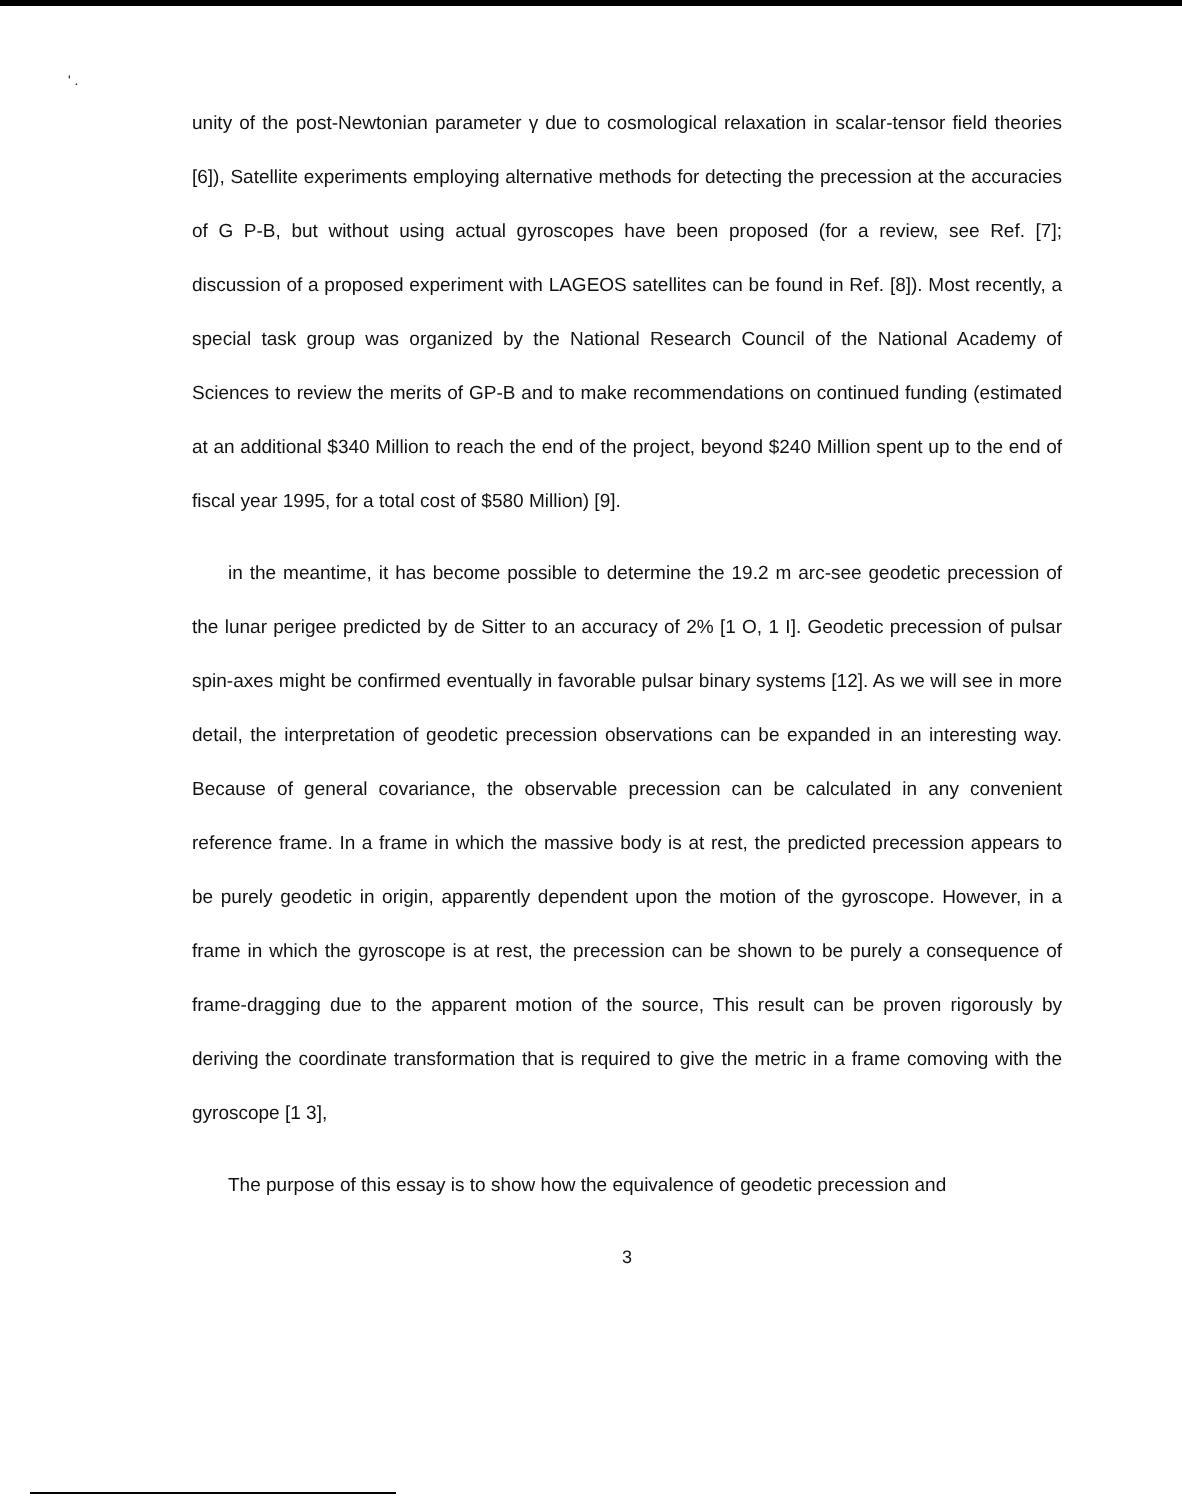' .
unity of the post-Newtonian parameter γ due to cosmological relaxation in scalar-tensor field theories [6]), Satellite experiments employing alternative methods for detecting the precession at the accuracies of G P-B, but without using actual gyroscopes have been proposed (for a review, see Ref. [7]; discussion of a proposed experiment with LAGEOS satellites can be found in Ref. [8]). Most recently, a special task group was organized by the National Research Council of the National Academy of Sciences to review the merits of GP-B and to make recommendations on continued funding (estimated at an additional $340 Million to reach the end of the project, beyond $240 Million spent up to the end of fiscal year 1995, for a total cost of $580 Million) [9].
in the meantime, it has become possible to determine the 19.2 m arc-see geodetic precession of the lunar perigee predicted by de Sitter to an accuracy of 2% [1 O, 1 I]. Geodetic precession of pulsar spin-axes might be confirmed eventually in favorable pulsar binary systems [12]. As we will see in more detail, the interpretation of geodetic precession observations can be expanded in an interesting way. Because of general covariance, the observable precession can be calculated in any convenient reference frame. In a frame in which the massive body is at rest, the predicted precession appears to be purely geodetic in origin, apparently dependent upon the motion of the gyroscope. However, in a frame in which the gyroscope is at rest, the precession can be shown to be purely a consequence of frame-dragging due to the apparent motion of the source, This result can be proven rigorously by deriving the coordinate transformation that is required to give the metric in a frame comoving with the gyroscope [1 3],
The purpose of this essay is to show how the equivalence of geodetic precession and
3